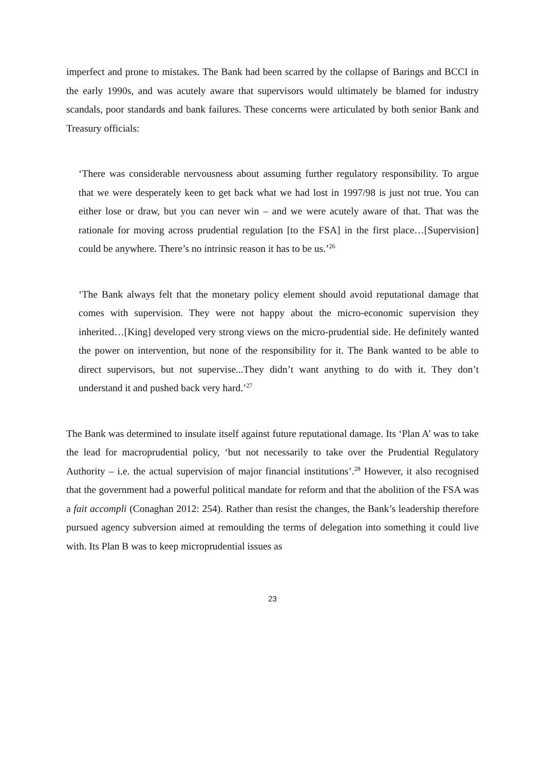imperfect and prone to mistakes. The Bank had been scarred by the collapse of Barings and BCCI in the early 1990s, and was acutely aware that supervisors would ultimately be blamed for industry scandals, poor standards and bank failures. These concerns were articulated by both senior Bank and Treasury officials:
‘There was considerable nervousness about assuming further regulatory responsibility. To argue that we were desperately keen to get back what we had lost in 1997/98 is just not true. You can either lose or draw, but you can never win – and we were acutely aware of that. That was the rationale for moving across prudential regulation [to the FSA] in the first place…[Supervision] could be anywhere. There’s no intrinsic reason it has to be us.’<sup>26</sup>
‘The Bank always felt that the monetary policy element should avoid reputational damage that comes with supervision. They were not happy about the micro-economic supervision they inherited…[King] developed very strong views on the micro-prudential side. He definitely wanted the power on intervention, but none of the responsibility for it. The Bank wanted to be able to direct supervisors, but not supervise...They didn’t want anything to do with it. They don’t understand it and pushed back very hard.’<sup>27</sup>
The Bank was determined to insulate itself against future reputational damage. Its ‘Plan A’ was to take the lead for macroprudential policy, ‘but not necessarily to take over the Prudential Regulatory Authority – i.e. the actual supervision of major financial institutions’.<sup>28</sup> However, it also recognised that the government had a powerful political mandate for reform and that the abolition of the FSA was a fait accompli (Conaghan 2012: 254). Rather than resist the changes, the Bank’s leadership therefore pursued agency subversion aimed at remoulding the terms of delegation into something it could live with. Its Plan B was to keep microprudential issues as
23